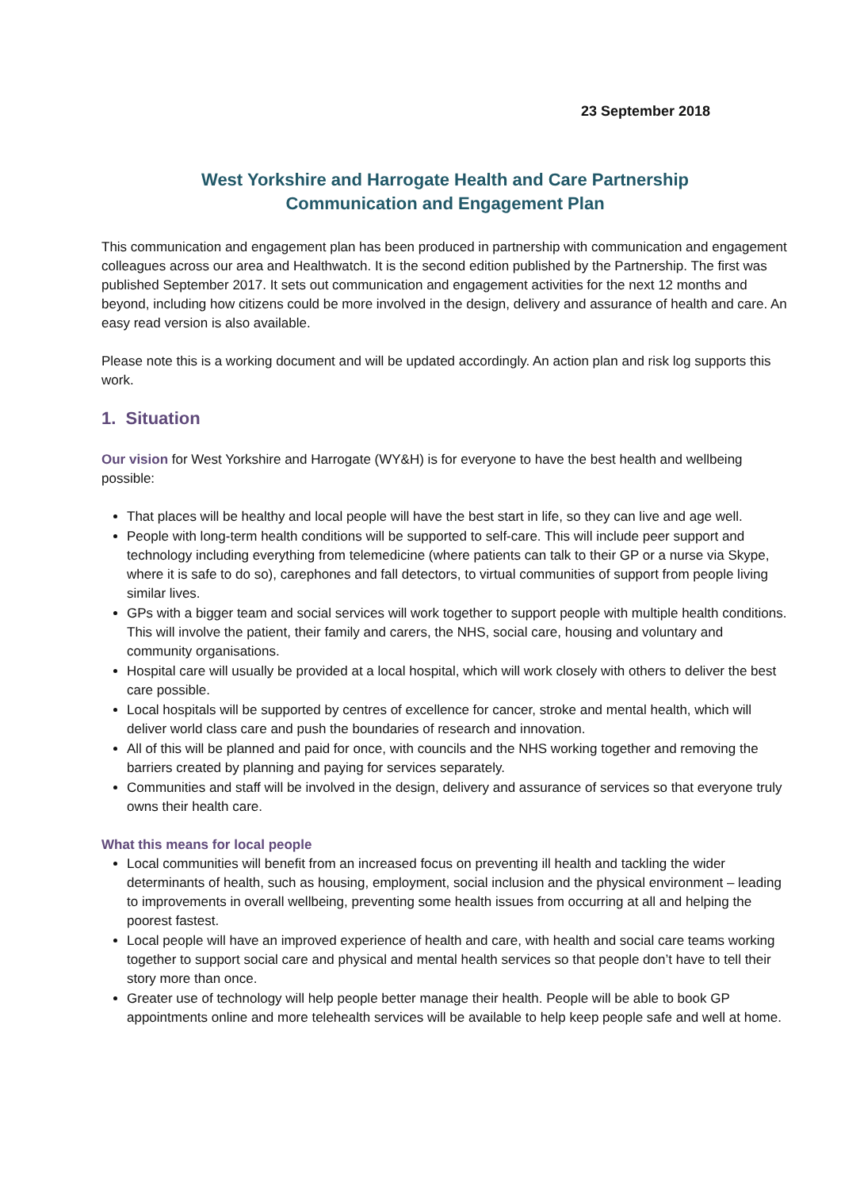23 September 2018
West Yorkshire and Harrogate Health and Care Partnership
Communication and Engagement Plan
This communication and engagement plan has been produced in partnership with communication and engagement colleagues across our area and Healthwatch. It is the second edition published by the Partnership. The first was published September 2017. It sets out communication and engagement activities for the next 12 months and beyond, including how citizens could be more involved in the design, delivery and assurance of health and care. An easy read version is also available.
Please note this is a working document and will be updated accordingly. An action plan and risk log supports this work.
1. Situation
Our vision for West Yorkshire and Harrogate (WY&H) is for everyone to have the best health and wellbeing possible:
That places will be healthy and local people will have the best start in life, so they can live and age well.
People with long-term health conditions will be supported to self-care. This will include peer support and technology including everything from telemedicine (where patients can talk to their GP or a nurse via Skype, where it is safe to do so), carephones and fall detectors, to virtual communities of support from people living similar lives.
GPs with a bigger team and social services will work together to support people with multiple health conditions. This will involve the patient, their family and carers, the NHS, social care, housing and voluntary and community organisations.
Hospital care will usually be provided at a local hospital, which will work closely with others to deliver the best care possible.
Local hospitals will be supported by centres of excellence for cancer, stroke and mental health, which will deliver world class care and push the boundaries of research and innovation.
All of this will be planned and paid for once, with councils and the NHS working together and removing the barriers created by planning and paying for services separately.
Communities and staff will be involved in the design, delivery and assurance of services so that everyone truly owns their health care.
What this means for local people
Local communities will benefit from an increased focus on preventing ill health and tackling the wider determinants of health, such as housing, employment, social inclusion and the physical environment – leading to improvements in overall wellbeing, preventing some health issues from occurring at all and helping the poorest fastest.
Local people will have an improved experience of health and care, with health and social care teams working together to support social care and physical and mental health services so that people don’t have to tell their story more than once.
Greater use of technology will help people better manage their health. People will be able to book GP appointments online and more telehealth services will be available to help keep people safe and well at home.